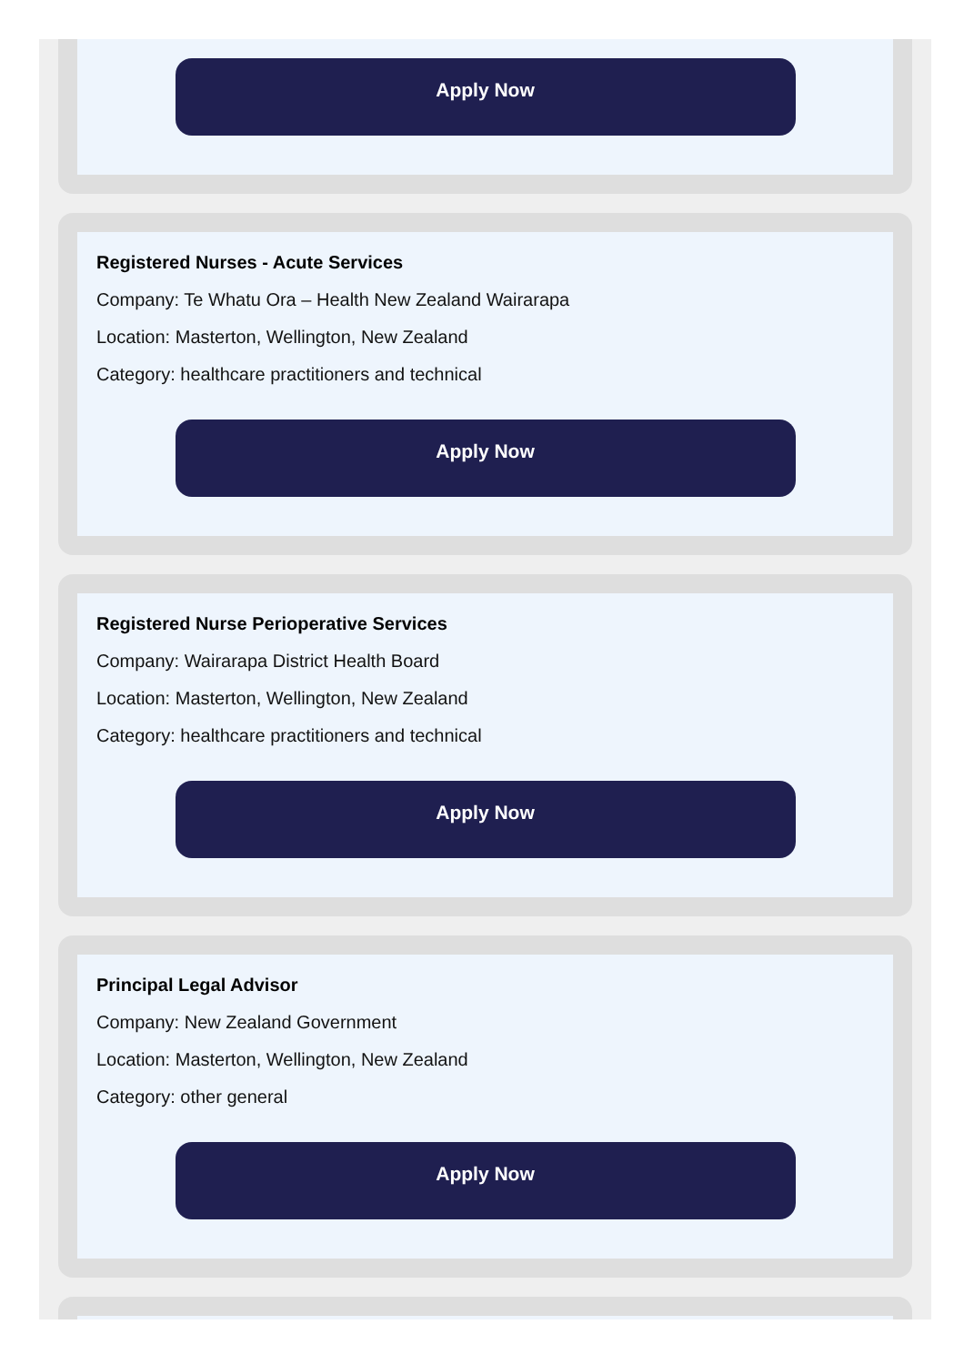Apply Now
Registered Nurses - Acute Services
Company: Te Whatu Ora – Health New Zealand Wairarapa
Location: Masterton, Wellington, New Zealand
Category: healthcare practitioners and technical
Apply Now
Registered Nurse Perioperative Services
Company: Wairarapa District Health Board
Location: Masterton, Wellington, New Zealand
Category: healthcare practitioners and technical
Apply Now
Principal Legal Advisor
Company: New Zealand Government
Location: Masterton, Wellington, New Zealand
Category: other general
Apply Now